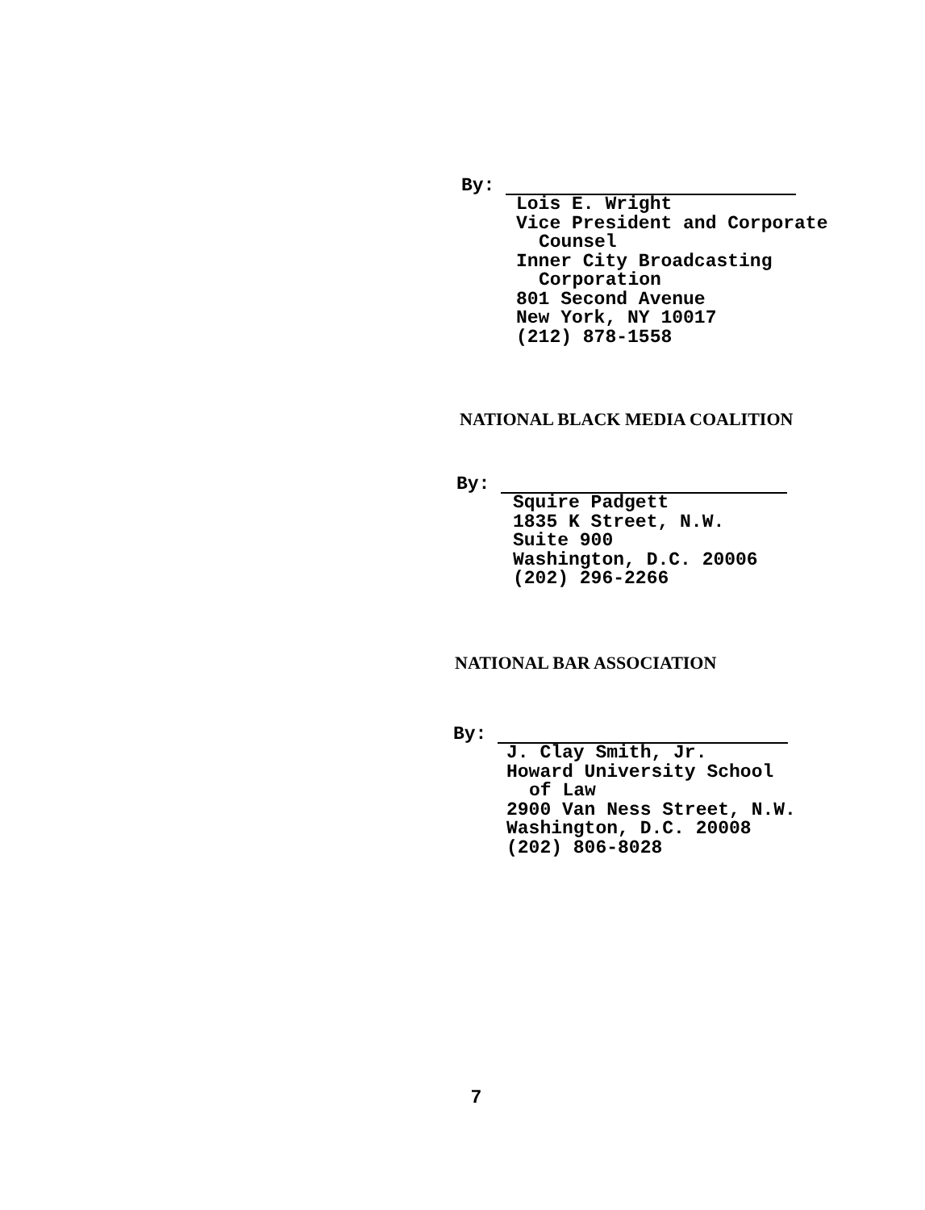By:
Lois E. Wright
Vice President and Corporate
Counsel
Inner City Broadcasting
Corporation
801 Second Avenue
New York, NY 10017
(212) 878-1558
NATIONAL BLACK MEDIA COALITION
By:
Squire Padgett
1835 K Street, N.W.
Suite 900
Washington, D.C. 20006
(202) 296-2266
NATIONAL BAR ASSOCIATION
By:
J. Clay Smith, Jr.
Howard University School
of Law
2900 Van Ness Street, N.W.
Washington, D.C. 20008
(202) 806-8028
7